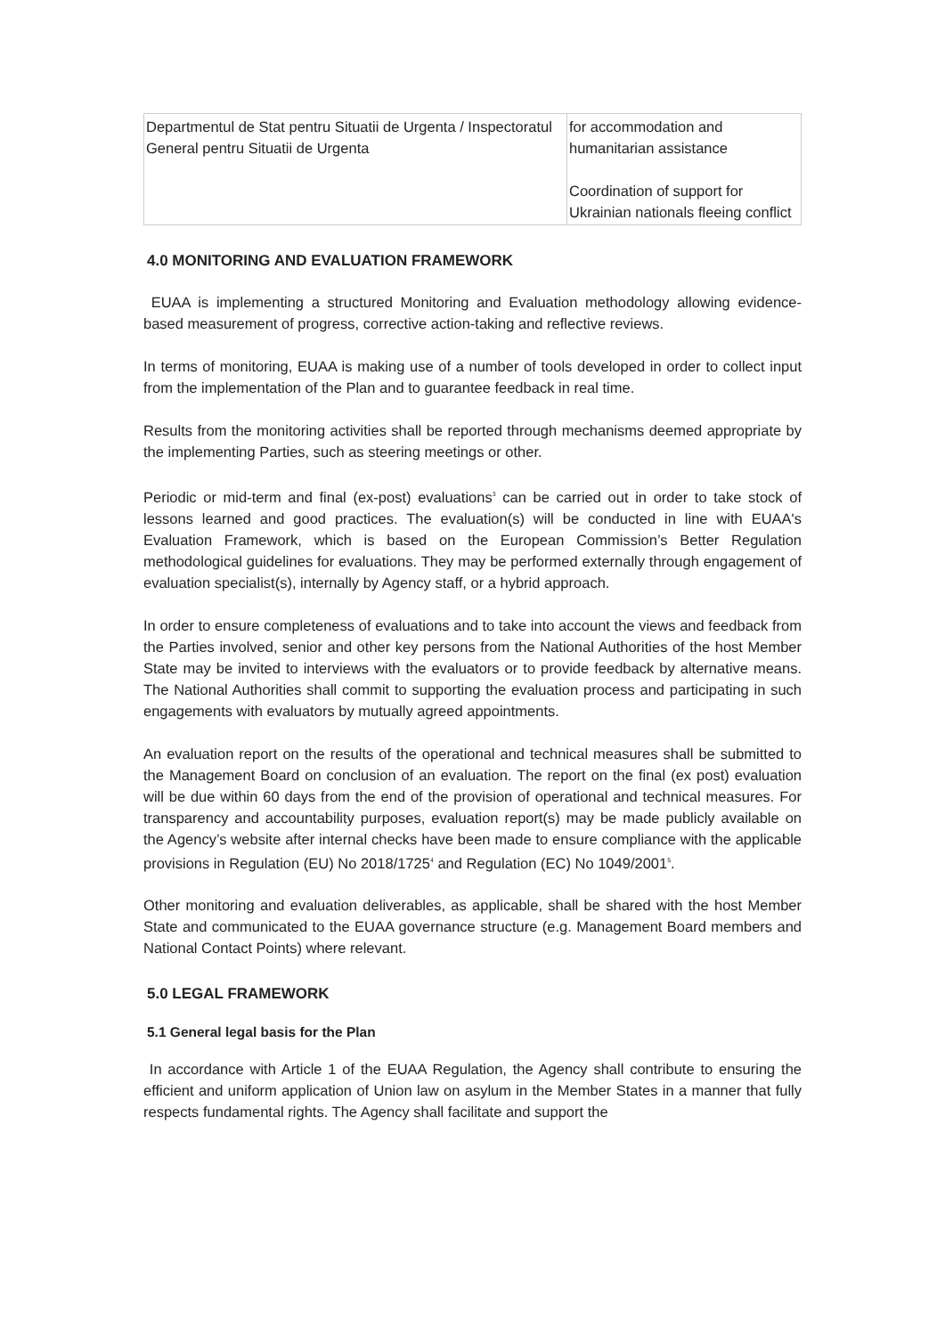| Departmentul de Stat pentru Situatii de Urgenta / Inspectoratul General pentru Situatii de Urgenta | for accommodation and humanitarian assistance Coordination of support for Ukrainian nationals fleeing conflict |
4.0 MONITORING AND EVALUATION FRAMEWORK
EUAA is implementing a structured Monitoring and Evaluation methodology allowing evidence-based measurement of progress, corrective action-taking and reflective reviews.
In terms of monitoring, EUAA is making use of a number of tools developed in order to collect input from the implementation of the Plan and to guarantee feedback in real time.
Results from the monitoring activities shall be reported through mechanisms deemed appropriate by the implementing Parties, such as steering meetings or other.
Periodic or mid-term and final (ex-post) evaluations<sup>3</sup> can be carried out in order to take stock of lessons learned and good practices. The evaluation(s) will be conducted in line with EUAA's Evaluation Framework, which is based on the European Commission’s Better Regulation methodological guidelines for evaluations. They may be performed externally through engagement of evaluation specialist(s), internally by Agency staff, or a hybrid approach.
In order to ensure completeness of evaluations and to take into account the views and feedback from the Parties involved, senior and other key persons from the National Authorities of the host Member State may be invited to interviews with the evaluators or to provide feedback by alternative means. The National Authorities shall commit to supporting the evaluation process and participating in such engagements with evaluators by mutually agreed appointments.
An evaluation report on the results of the operational and technical measures shall be submitted to the Management Board on conclusion of an evaluation. The report on the final (ex post) evaluation will be due within 60 days from the end of the provision of operational and technical measures. For transparency and accountability purposes, evaluation report(s) may be made publicly available on the Agency’s website after internal checks have been made to ensure compliance with the applicable provisions in Regulation (EU) No 2018/1725<sup>4</sup> and Regulation (EC) No 1049/2001<sup>5</sup>.
Other monitoring and evaluation deliverables, as applicable, shall be shared with the host Member State and communicated to the EUAA governance structure (e.g. Management Board members and National Contact Points) where relevant.
5.0 LEGAL FRAMEWORK
5.1 General legal basis for the Plan
In accordance with Article 1 of the EUAA Regulation, the Agency shall contribute to ensuring the efficient and uniform application of Union law on asylum in the Member States in a manner that fully respects fundamental rights. The Agency shall facilitate and support the